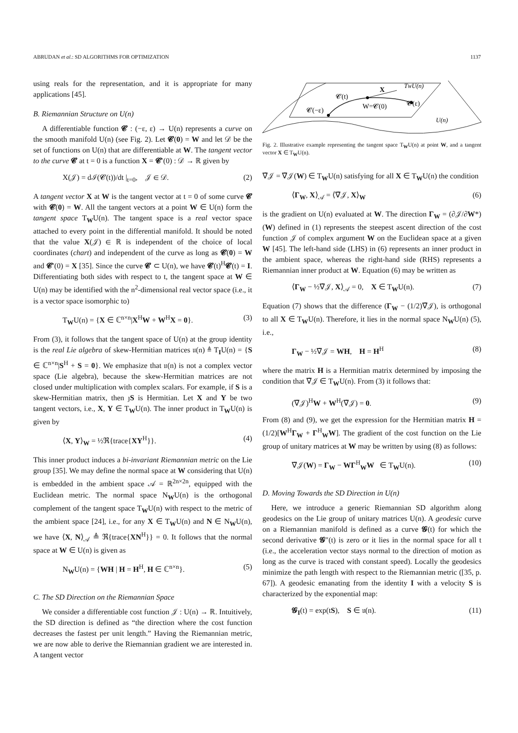ABRUDAN et al.: SD ALGORITHMS FOR OPTIMIZATION 1137
using reals for the representation, and it is appropriate for many applications [45].
B. Riemannian Structure on U(n)
A differentiable function 𝓒 : (−ε, ε) → U(n) represents a curve on the smooth manifold U(n) (see Fig. 2). Let 𝓒(0) = W and let 𝒟 be the set of functions on U(n) that are differentiable at W. The tangent vector to the curve 𝓒 at t = 0 is a function X = 𝓒′(0) : 𝒟 → ℝ given by
X(𝒥) = dℐ(𝓒(t))/dt |<sub>t=0</sub>, 𝒥 ∈ 𝒟. (2)
A tangent vector X at W is the tangent vector at t = 0 of some curve 𝓒 with 𝓒(0) = W. All the tangent vectors at a point W ∈ U(n) form the tangent space T<sub>W</sub>U(n). The tangent space is a real vector space attached to every point in the differential manifold. It should be noted that the value X(𝒥) ∈ ℝ is independent of the choice of local coordinates (chart) and independent of the curve as long as 𝓒(0) = W and 𝓒′(0) = X [35]. Since the curve 𝓒 ⊂ U(n), we have 𝓒(t)<sup>H</sup>𝓒(t) = I. Differentiating both sides with respect to t, the tangent space at W ∈ U(n) may be identified with the n<sup>2</sup>-dimensional real vector space (i.e., it is a vector space isomorphic to)
T<sub>W</sub>U(n) = {X ∈ ℂ<sup>n×n</sup>|X<sup>H</sup>W + W<sup>H</sup>X = 0}. (3)
From (3), it follows that the tangent space of U(n) at the group identity is the real Lie algebra of skew-Hermitian matrices 𝔲(n) ≜ T<sub>I</sub>U(n) = {S ∈ ℂ<sup>n×n</sup>|S<sup>H</sup> + S = 0}. We emphasize that 𝔲(n) is not a complex vector space (Lie algebra), because the skew-Hermitian matrices are not closed under multiplication with complex scalars. For example, if S is a skew-Hermitian matrix, then ȷS is Hermitian. Let X and Y be two tangent vectors, i.e., X, Y ∈ T<sub>W</sub>U(n). The inner product in T<sub>W</sub>U(n) is given by
⟨X, Y⟩<sub>W</sub> = ½ℜ{trace{XY<sup>H</sup>}}. (4)
This inner product induces a bi-invariant Riemannian metric on the Lie group [35]. We may define the normal space at W considering that U(n) is embedded in the ambient space 𝒜 = ℝ<sup>2n×2n</sup>, equipped with the Euclidean metric. The normal space N<sub>W</sub>U(n) is the orthogonal complement of the tangent space T<sub>W</sub>U(n) with respect to the metric of the ambient space [24], i.e., for any X ∈ T<sub>W</sub>U(n) and N ∈ N<sub>W</sub>U(n), we have ⟨X, N⟩<sub>𝒜</sub> ≜ ℜ{trace{XN<sup>H</sup>}} = 0. It follows that the normal space at W ∈ U(n) is given as
N<sub>W</sub>U(n) = {WH | H = H<sup>H</sup>, H ∈ ℂ<sup>n×n</sup>}. (5)
C. The SD Direction on the Riemannian Space
We consider a differentiable cost function 𝒥 : U(n) → ℝ. Intuitively, the SD direction is defined as “the direction where the cost function decreases the fastest per unit length.” Having the Riemannian metric, we are now able to derive the Riemannian gradient we are interested in. A tangent vector
X
TWU(n)
𝓒(t)
𝓒(−ε)
W=𝓒(0)
𝓒(ε)
U(n)
Fig. 2. Illustrative example representing the tangent space T<sub>W</sub>U(n) at point W, and a tangent vector X ∈ T<sub>W</sub>U(n).
∇̃𝒥 = ∇̃𝒥(W) ∈ T<sub>W</sub>U(n) satisfying for all X ∈ T<sub>W</sub>U(n) the condition
⟨Γ<sub>W</sub>, X⟩<sub>𝒜</sub> = ⟨∇̃𝒥, X⟩<sub>W</sub> (6)
is the gradient on U(n) evaluated at W. The direction Γ<sub>W</sub> = (∂𝒥/∂W*)(W) defined in (1) represents the steepest ascent direction of the cost function 𝒥 of complex argument W on the Euclidean space at a given W [45]. The left-hand side (LHS) in (6) represents an inner product in the ambient space, whereas the right-hand side (RHS) represents a Riemannian inner product at W. Equation (6) may be written as
⟨Γ<sub>W</sub> − ½∇̃𝒥, X⟩<sub>𝒜</sub> = 0, X ∈ T<sub>W</sub>U(n). (7)
Equation (7) shows that the difference (Γ<sub>W</sub> − (1/2)∇̃𝒥), is orthogonal to all X ∈ T<sub>W</sub>U(n). Therefore, it lies in the normal space N<sub>W</sub>U(n) (5), i.e.,
Γ<sub>W</sub> − ½∇̃𝒥 = WH, H = H<sup>H</sup> (8)
where the matrix H is a Hermitian matrix determined by imposing the condition that ∇̃𝒥 ∈ T<sub>W</sub>U(n). From (3) it follows that:
(∇̃𝒥)<sup>H</sup>W + W<sup>H</sup>(∇̃𝒥) = 0. (9)
From (8) and (9), we get the expression for the Hermitian matrix H = (1/2)[W<sup>H</sup>Γ<sub>W</sub> + Γ<sup>H</sup><sub>W</sub>W]. The gradient of the cost function on the Lie group of unitary matrices at W may be written by using (8) as follows:
∇̃𝒥(W) = Γ<sub>W</sub> − WΓ<sup>H</sup><sub>W</sub>W ∈ T<sub>W</sub>U(n). (10)
D. Moving Towards the SD Direction in U(n)
Here, we introduce a generic Riemannian SD algorithm along geodesics on the Lie group of unitary matrices U(n). A geodesic curve on a Riemannian manifold is defined as a curve 𝓖(t) for which the second derivative 𝓖″(t) is zero or it lies in the normal space for all t (i.e., the acceleration vector stays normal to the direction of motion as long as the curve is traced with constant speed). Locally the geodesics minimize the path length with respect to the Riemannian metric ([35, p. 67]). A geodesic emanating from the identity I with a velocity S is characterized by the exponential map:
𝓖<sub>I</sub>(t) = exp(tS), S ∈ 𝔲(n). (11)